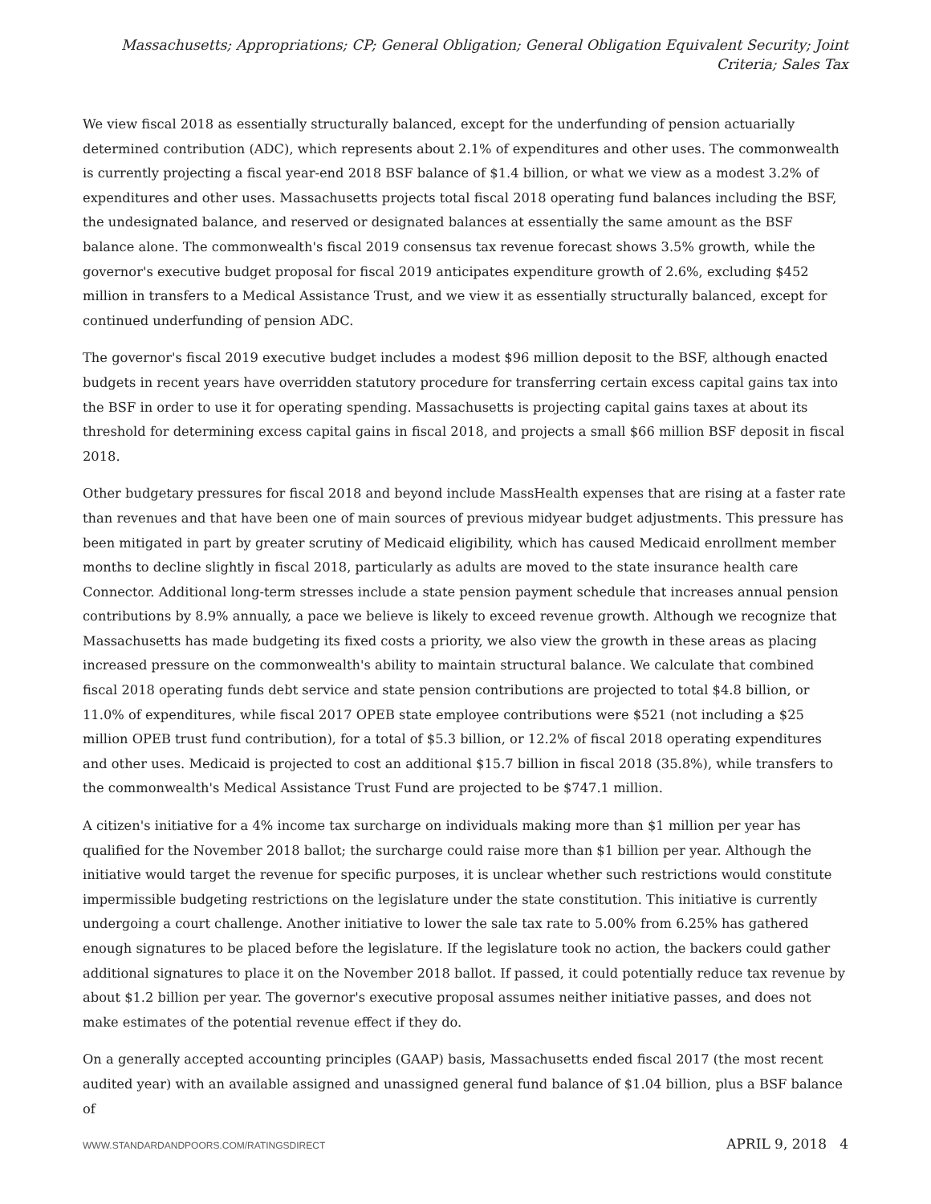Massachusetts; Appropriations; CP; General Obligation; General Obligation Equivalent Security; Joint Criteria; Sales Tax
We view fiscal 2018 as essentially structurally balanced, except for the underfunding of pension actuarially determined contribution (ADC), which represents about 2.1% of expenditures and other uses. The commonwealth is currently projecting a fiscal year-end 2018 BSF balance of $1.4 billion, or what we view as a modest 3.2% of expenditures and other uses. Massachusetts projects total fiscal 2018 operating fund balances including the BSF, the undesignated balance, and reserved or designated balances at essentially the same amount as the BSF balance alone. The commonwealth's fiscal 2019 consensus tax revenue forecast shows 3.5% growth, while the governor's executive budget proposal for fiscal 2019 anticipates expenditure growth of 2.6%, excluding $452 million in transfers to a Medical Assistance Trust, and we view it as essentially structurally balanced, except for continued underfunding of pension ADC.
The governor's fiscal 2019 executive budget includes a modest $96 million deposit to the BSF, although enacted budgets in recent years have overridden statutory procedure for transferring certain excess capital gains tax into the BSF in order to use it for operating spending. Massachusetts is projecting capital gains taxes at about its threshold for determining excess capital gains in fiscal 2018, and projects a small $66 million BSF deposit in fiscal 2018.
Other budgetary pressures for fiscal 2018 and beyond include MassHealth expenses that are rising at a faster rate than revenues and that have been one of main sources of previous midyear budget adjustments. This pressure has been mitigated in part by greater scrutiny of Medicaid eligibility, which has caused Medicaid enrollment member months to decline slightly in fiscal 2018, particularly as adults are moved to the state insurance health care Connector. Additional long-term stresses include a state pension payment schedule that increases annual pension contributions by 8.9% annually, a pace we believe is likely to exceed revenue growth. Although we recognize that Massachusetts has made budgeting its fixed costs a priority, we also view the growth in these areas as placing increased pressure on the commonwealth's ability to maintain structural balance. We calculate that combined fiscal 2018 operating funds debt service and state pension contributions are projected to total $4.8 billion, or 11.0% of expenditures, while fiscal 2017 OPEB state employee contributions were $521 (not including a $25 million OPEB trust fund contribution), for a total of $5.3 billion, or 12.2% of fiscal 2018 operating expenditures and other uses. Medicaid is projected to cost an additional $15.7 billion in fiscal 2018 (35.8%), while transfers to the commonwealth's Medical Assistance Trust Fund are projected to be $747.1 million.
A citizen's initiative for a 4% income tax surcharge on individuals making more than $1 million per year has qualified for the November 2018 ballot; the surcharge could raise more than $1 billion per year. Although the initiative would target the revenue for specific purposes, it is unclear whether such restrictions would constitute impermissible budgeting restrictions on the legislature under the state constitution. This initiative is currently undergoing a court challenge. Another initiative to lower the sale tax rate to 5.00% from 6.25% has gathered enough signatures to be placed before the legislature. If the legislature took no action, the backers could gather additional signatures to place it on the November 2018 ballot. If passed, it could potentially reduce tax revenue by about $1.2 billion per year. The governor's executive proposal assumes neither initiative passes, and does not make estimates of the potential revenue effect if they do.
On a generally accepted accounting principles (GAAP) basis, Massachusetts ended fiscal 2017 (the most recent audited year) with an available assigned and unassigned general fund balance of $1.04 billion, plus a BSF balance of
WWW.STANDARDANDPOORS.COM/RATINGSDIRECT APRIL 9, 2018 4